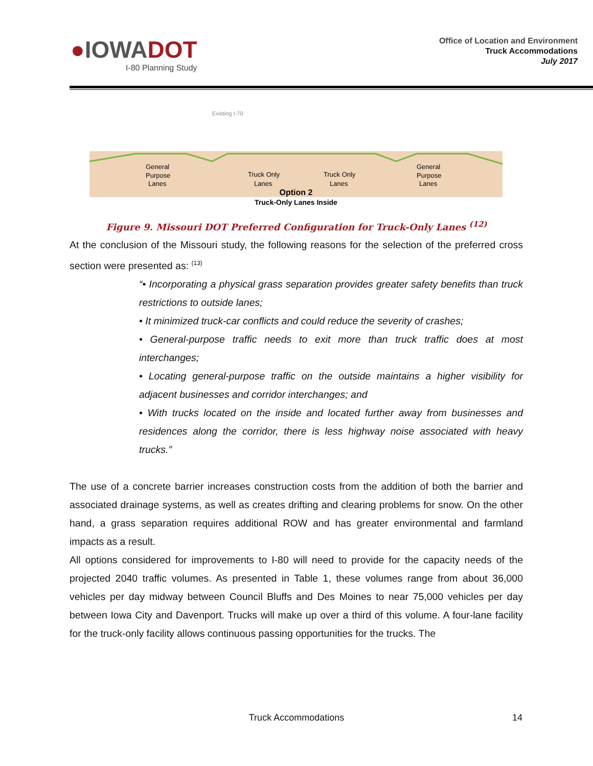●IOWADOT
I-80 Planning Study
Office of Location and Environment
Truck Accommodations
July 2017
Existing I-70
General
Purpose
Lanes
Truck Only
Lanes
Truck Only
Lanes
General
Purpose
Lanes
Option 2
Truck-Only Lanes Inside
Figure 9. Missouri DOT Preferred Configuration for Truck-Only Lanes <sup>(12)</sup>
At the conclusion of the Missouri study, the following reasons for the selection of the preferred cross section were presented as: <sup>(13)</sup>
“• Incorporating a physical grass separation provides greater safety benefits than truck restrictions to outside lanes;
• It minimized truck-car conflicts and could reduce the severity of crashes;
• General-purpose traffic needs to exit more than truck traffic does at most interchanges;
• Locating general-purpose traffic on the outside maintains a higher visibility for adjacent businesses and corridor interchanges; and
• With trucks located on the inside and located further away from businesses and residences along the corridor, there is less highway noise associated with heavy trucks.”
The use of a concrete barrier increases construction costs from the addition of both the barrier and associated drainage systems, as well as creates drifting and clearing problems for snow. On the other hand, a grass separation requires additional ROW and has greater environmental and farmland impacts as a result.
All options considered for improvements to I-80 will need to provide for the capacity needs of the projected 2040 traffic volumes. As presented in Table 1, these volumes range from about 36,000 vehicles per day midway between Council Bluffs and Des Moines to near 75,000 vehicles per day between Iowa City and Davenport. Trucks will make up over a third of this volume. A four-lane facility for the truck-only facility allows continuous passing opportunities for the trucks. The
Truck Accommodations 14